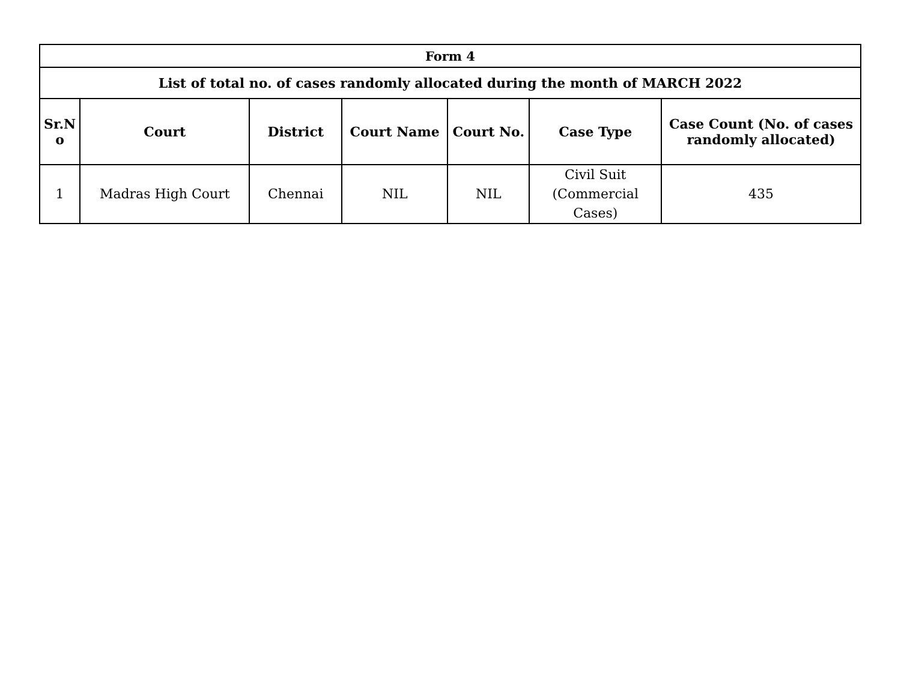| Form 4 | | | | | | |
| --- | --- | --- | --- | --- | --- | --- |
| List of total no. of cases randomly allocated during the month of MARCH 2022 | | | | | | |
| Sr.N o | Court | District | Court Name | Court No. | Case Type | Case Count (No. of cases randomly allocated) |
| 1 | Madras High Court | Chennai | NIL | NIL | Civil Suit (Commercial Cases) | 435 |